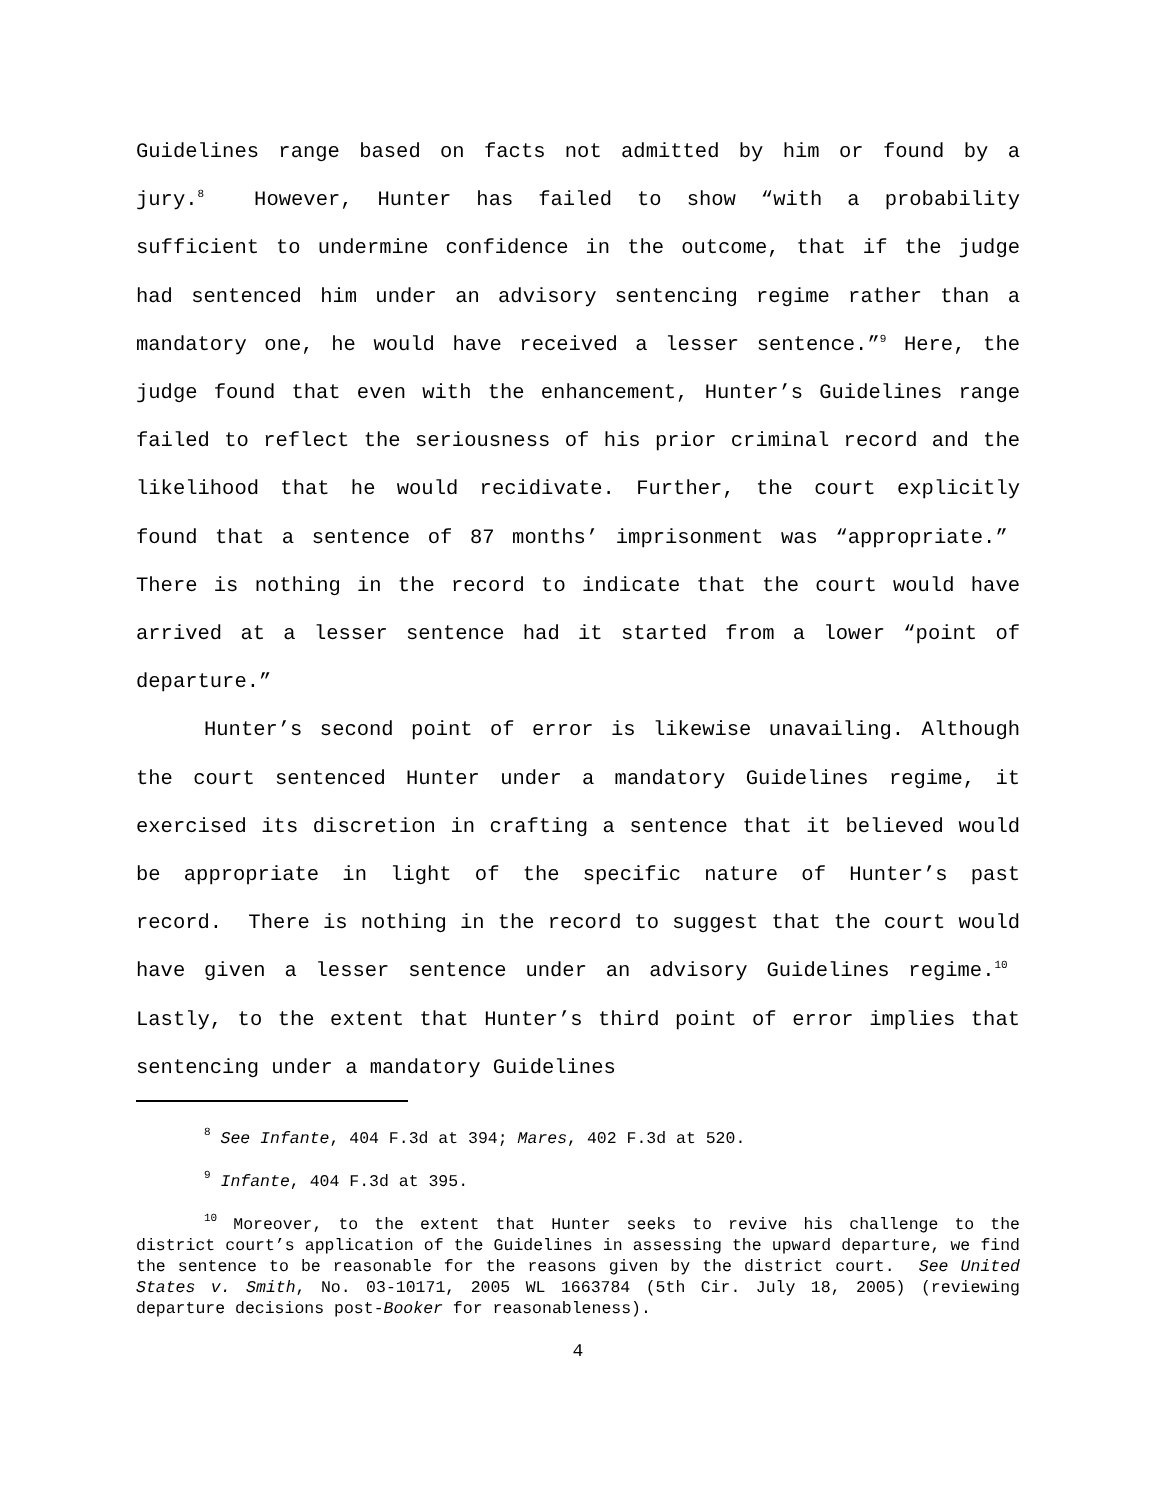Guidelines range based on facts not admitted by him or found by a jury.<sup>8</sup> However, Hunter has failed to show “with a probability sufficient to undermine confidence in the outcome, that if the judge had sentenced him under an advisory sentencing regime rather than a mandatory one, he would have received a lesser sentence.”<sup>9</sup> Here, the judge found that even with the enhancement, Hunter’s Guidelines range failed to reflect the seriousness of his prior criminal record and the likelihood that he would recidivate. Further, the court explicitly found that a sentence of 87 months’ imprisonment was “appropriate.” There is nothing in the record to indicate that the court would have arrived at a lesser sentence had it started from a lower “point of departure.”
Hunter’s second point of error is likewise unavailing. Although the court sentenced Hunter under a mandatory Guidelines regime, it exercised its discretion in crafting a sentence that it believed would be appropriate in light of the specific nature of Hunter’s past record. There is nothing in the record to suggest that the court would have given a lesser sentence under an advisory Guidelines regime.<sup>10</sup> Lastly, to the extent that Hunter’s third point of error implies that sentencing under a mandatory Guidelines
<sup>8</sup> See Infante, 404 F.3d at 394; Mares, 402 F.3d at 520.
<sup>9</sup> Infante, 404 F.3d at 395.
<sup>10</sup> Moreover, to the extent that Hunter seeks to revive his challenge to the district court’s application of the Guidelines in assessing the upward departure, we find the sentence to be reasonable for the reasons given by the district court. See United States v. Smith, No. 03-10171, 2005 WL 1663784 (5th Cir. July 18, 2005) (reviewing departure decisions post-Booker for reasonableness).
4